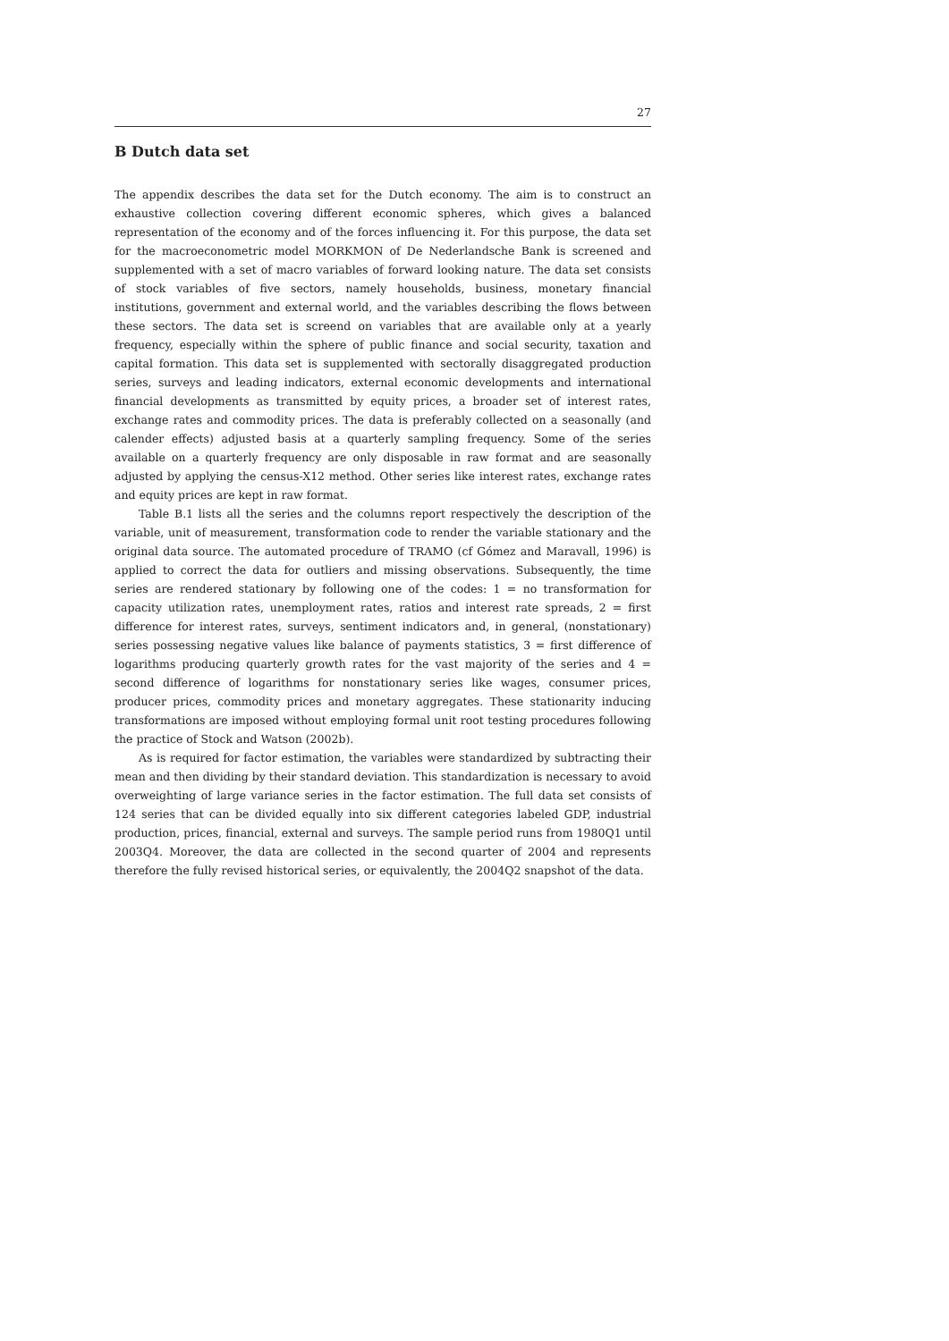27
B Dutch data set
The appendix describes the data set for the Dutch economy. The aim is to construct an exhaustive collection covering different economic spheres, which gives a balanced representation of the economy and of the forces influencing it. For this purpose, the data set for the macroeconometric model MORKMON of De Nederlandsche Bank is screened and supplemented with a set of macro variables of forward looking nature. The data set consists of stock variables of five sectors, namely households, business, monetary financial institutions, government and external world, and the variables describing the flows between these sectors. The data set is screend on variables that are available only at a yearly frequency, especially within the sphere of public finance and social security, taxation and capital formation. This data set is supplemented with sectorally disaggregated production series, surveys and leading indicators, external economic developments and international financial developments as transmitted by equity prices, a broader set of interest rates, exchange rates and commodity prices. The data is preferably collected on a seasonally (and calender effects) adjusted basis at a quarterly sampling frequency. Some of the series available on a quarterly frequency are only disposable in raw format and are seasonally adjusted by applying the census-X12 method. Other series like interest rates, exchange rates and equity prices are kept in raw format.
Table B.1 lists all the series and the columns report respectively the description of the variable, unit of measurement, transformation code to render the variable stationary and the original data source. The automated procedure of TRAMO (cf Gómez and Maravall, 1996) is applied to correct the data for outliers and missing observations. Subsequently, the time series are rendered stationary by following one of the codes: 1 = no transformation for capacity utilization rates, unemployment rates, ratios and interest rate spreads, 2 = first difference for interest rates, surveys, sentiment indicators and, in general, (nonstationary) series possessing negative values like balance of payments statistics, 3 = first difference of logarithms producing quarterly growth rates for the vast majority of the series and 4 = second difference of logarithms for nonstationary series like wages, consumer prices, producer prices, commodity prices and monetary aggregates. These stationarity inducing transformations are imposed without employing formal unit root testing procedures following the practice of Stock and Watson (2002b).
As is required for factor estimation, the variables were standardized by subtracting their mean and then dividing by their standard deviation. This standardization is necessary to avoid overweighting of large variance series in the factor estimation. The full data set consists of 124 series that can be divided equally into six different categories labeled GDP, industrial production, prices, financial, external and surveys. The sample period runs from 1980Q1 until 2003Q4. Moreover, the data are collected in the second quarter of 2004 and represents therefore the fully revised historical series, or equivalently, the 2004Q2 snapshot of the data.